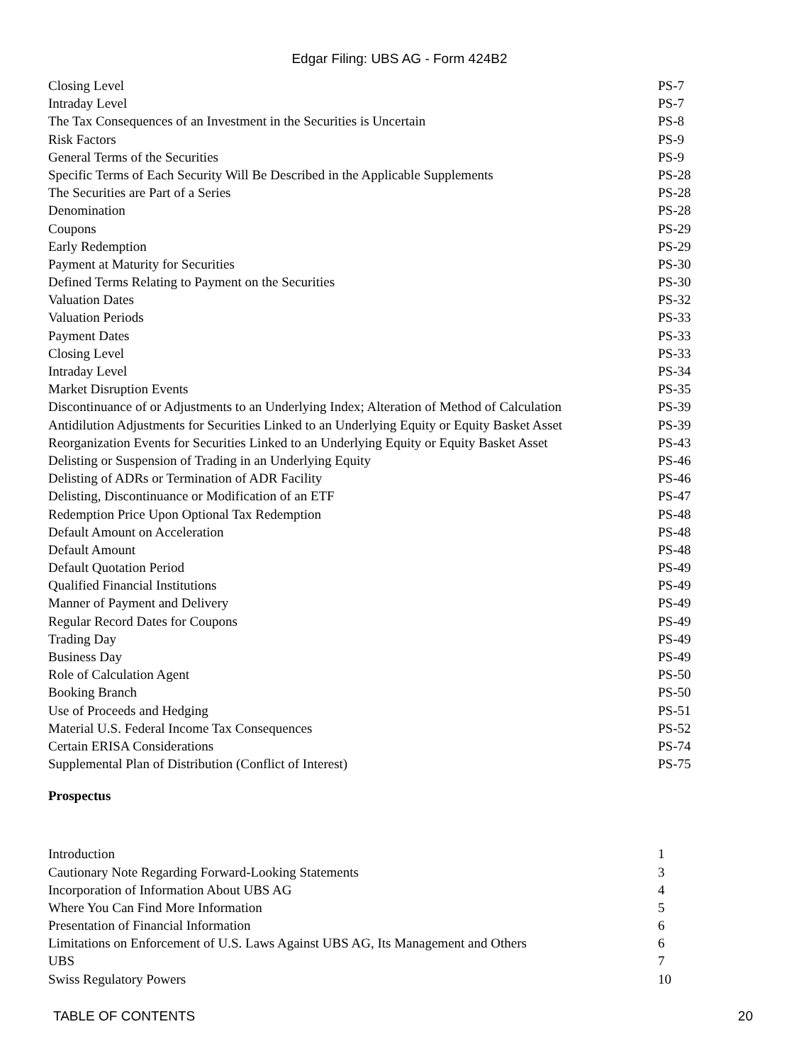Edgar Filing: UBS AG - Form 424B2
| Closing Level | PS-7 |
| Intraday Level | PS-7 |
| The Tax Consequences of an Investment in the Securities is Uncertain | PS-8 |
| Risk Factors | PS-9 |
| General Terms of the Securities | PS-9 |
| Specific Terms of Each Security Will Be Described in the Applicable Supplements | PS-28 |
| The Securities are Part of a Series | PS-28 |
| Denomination | PS-28 |
| Coupons | PS-29 |
| Early Redemption | PS-29 |
| Payment at Maturity for Securities | PS-30 |
| Defined Terms Relating to Payment on the Securities | PS-30 |
| Valuation Dates | PS-32 |
| Valuation Periods | PS-33 |
| Payment Dates | PS-33 |
| Closing Level | PS-33 |
| Intraday Level | PS-34 |
| Market Disruption Events | PS-35 |
| Discontinuance of or Adjustments to an Underlying Index; Alteration of Method of Calculation | PS-39 |
| Antidilution Adjustments for Securities Linked to an Underlying Equity or Equity Basket Asset | PS-39 |
| Reorganization Events for Securities Linked to an Underlying Equity or Equity Basket Asset | PS-43 |
| Delisting or Suspension of Trading in an Underlying Equity | PS-46 |
| Delisting of ADRs or Termination of ADR Facility | PS-46 |
| Delisting, Discontinuance or Modification of an ETF | PS-47 |
| Redemption Price Upon Optional Tax Redemption | PS-48 |
| Default Amount on Acceleration | PS-48 |
| Default Amount | PS-48 |
| Default Quotation Period | PS-49 |
| Qualified Financial Institutions | PS-49 |
| Manner of Payment and Delivery | PS-49 |
| Regular Record Dates for Coupons | PS-49 |
| Trading Day | PS-49 |
| Business Day | PS-49 |
| Role of Calculation Agent | PS-50 |
| Booking Branch | PS-50 |
| Use of Proceeds and Hedging | PS-51 |
| Material U.S. Federal Income Tax Consequences | PS-52 |
| Certain ERISA Considerations | PS-74 |
| Supplemental Plan of Distribution (Conflict of Interest) | PS-75 |
Prospectus
| Introduction | 1 |
| Cautionary Note Regarding Forward-Looking Statements | 3 |
| Incorporation of Information About UBS AG | 4 |
| Where You Can Find More Information | 5 |
| Presentation of Financial Information | 6 |
| Limitations on Enforcement of U.S. Laws Against UBS AG, Its Management and Others | 6 |
| UBS | 7 |
| Swiss Regulatory Powers | 10 |
TABLE OF CONTENTS 20